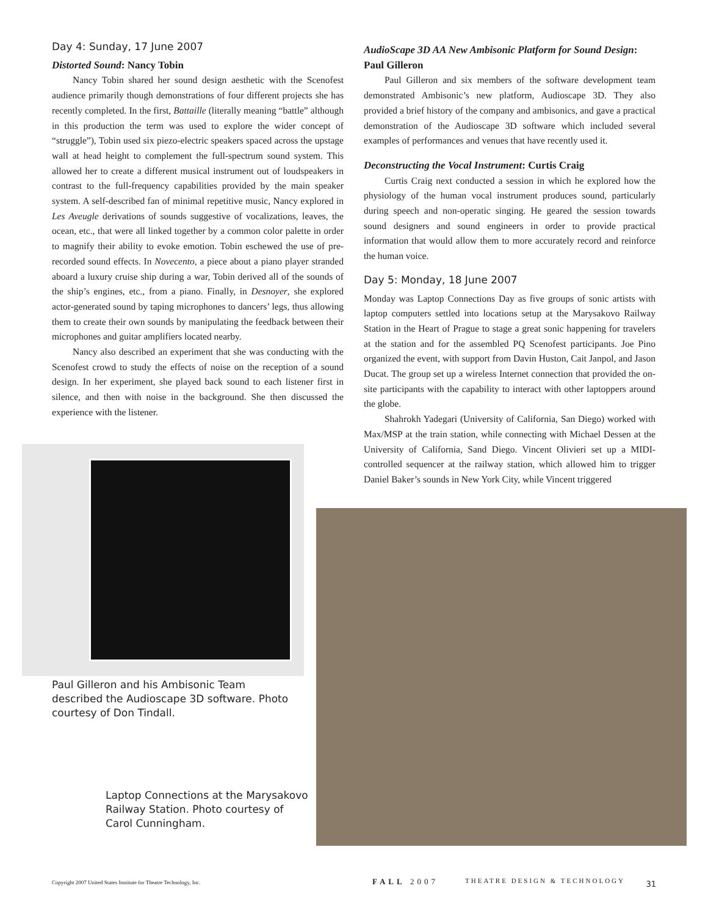Day 4: Sunday, 17 June 2007
Distorted Sound: Nancy Tobin
Nancy Tobin shared her sound design aesthetic with the Scenofest audience primarily though demonstrations of four different projects she has recently completed. In the first, Battaille (literally meaning “battle” although in this production the term was used to explore the wider concept of “struggle”), Tobin used six piezo-electric speakers spaced across the upstage wall at head height to complement the full-spectrum sound system. This allowed her to create a different musical instrument out of loudspeakers in contrast to the full-frequency capabilities provided by the main speaker system. A self-described fan of minimal repetitive music, Nancy explored in Les Aveugle derivations of sounds suggestive of vocalizations, leaves, the ocean, etc., that were all linked together by a common color palette in order to magnify their ability to evoke emotion. Tobin eschewed the use of pre-recorded sound effects. In Novecento, a piece about a piano player stranded aboard a luxury cruise ship during a war, Tobin derived all of the sounds of the ship’s engines, etc., from a piano. Finally, in Desnoyer, she explored actor-generated sound by taping microphones to dancers’ legs, thus allowing them to create their own sounds by manipulating the feedback between their microphones and guitar amplifiers located nearby.
Nancy also described an experiment that she was conducting with the Scenofest crowd to study the effects of noise on the reception of a sound design. In her experiment, she played back sound to each listener first in silence, and then with noise in the background. She then discussed the experience with the listener.
AudioScape 3D AA New Ambisonic Platform for Sound Design: Paul Gilleron
Paul Gilleron and six members of the software development team demonstrated Ambisonic’s new platform, Audioscape 3D. They also provided a brief history of the company and ambisonics, and gave a practical demonstration of the Audioscape 3D software which included several examples of performances and venues that have recently used it.
Deconstructing the Vocal Instrument: Curtis Craig
Curtis Craig next conducted a session in which he explored how the physiology of the human vocal instrument produces sound, particularly during speech and non-operatic singing. He geared the session towards sound designers and sound engineers in order to provide practical information that would allow them to more accurately record and reinforce the human voice.
Day 5: Monday, 18 June 2007
Monday was Laptop Connections Day as five groups of sonic artists with laptop computers settled into locations setup at the Marysakovo Railway Station in the Heart of Prague to stage a great sonic happening for travelers at the station and for the assembled PQ Scenofest participants. Joe Pino organized the event, with support from Davin Huston, Cait Janpol, and Jason Ducat. The group set up a wireless Internet connection that provided the on-site participants with the capability to interact with other laptoppers around the globe.
Shahrokh Yadegari (University of California, San Diego) worked with Max/MSP at the train station, while connecting with Michael Dessen at the University of California, Sand Diego. Vincent Olivieri set up a MIDI-controlled sequencer at the railway station, which allowed him to trigger Daniel Baker’s sounds in New York City, while Vincent triggered
Paul Gilleron and his Ambisonic Team described the Audioscape 3D software. Photo courtesy of Don Tindall.
Laptop Connections at the Marysakovo Railway Station. Photo courtesy of Carol Cunningham.
Copyright 2007 United States Institute for Theatre Technology, Inc. FALL 2007 THEATRE DESIGN & TECHNOLOGY 31